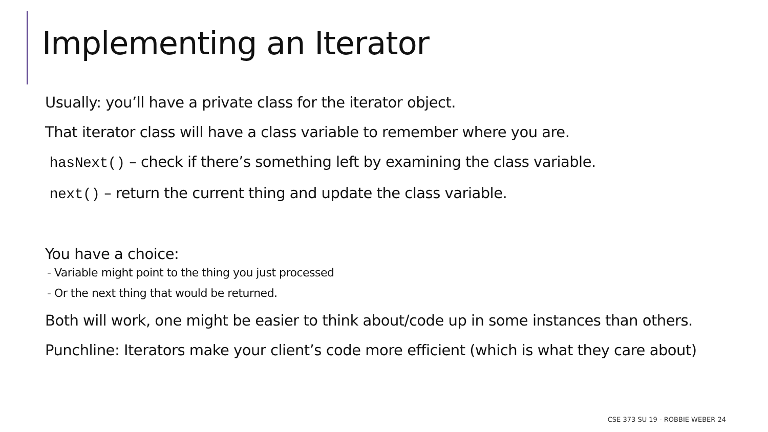Implementing an Iterator
Usually: you’ll have a private class for the iterator object.
That iterator class will have a class variable to remember where you are.
hasNext() – check if there’s something left by examining the class variable.
next() – return the current thing and update the class variable.
You have a choice:
- Variable might point to the thing you just processed
- Or the next thing that would be returned.
Both will work, one might be easier to think about/code up in some instances than others.
Punchline: Iterators make your client’s code more efficient (which is what they care about)
CSE 373 SU 19 - ROBBIE WEBER 24